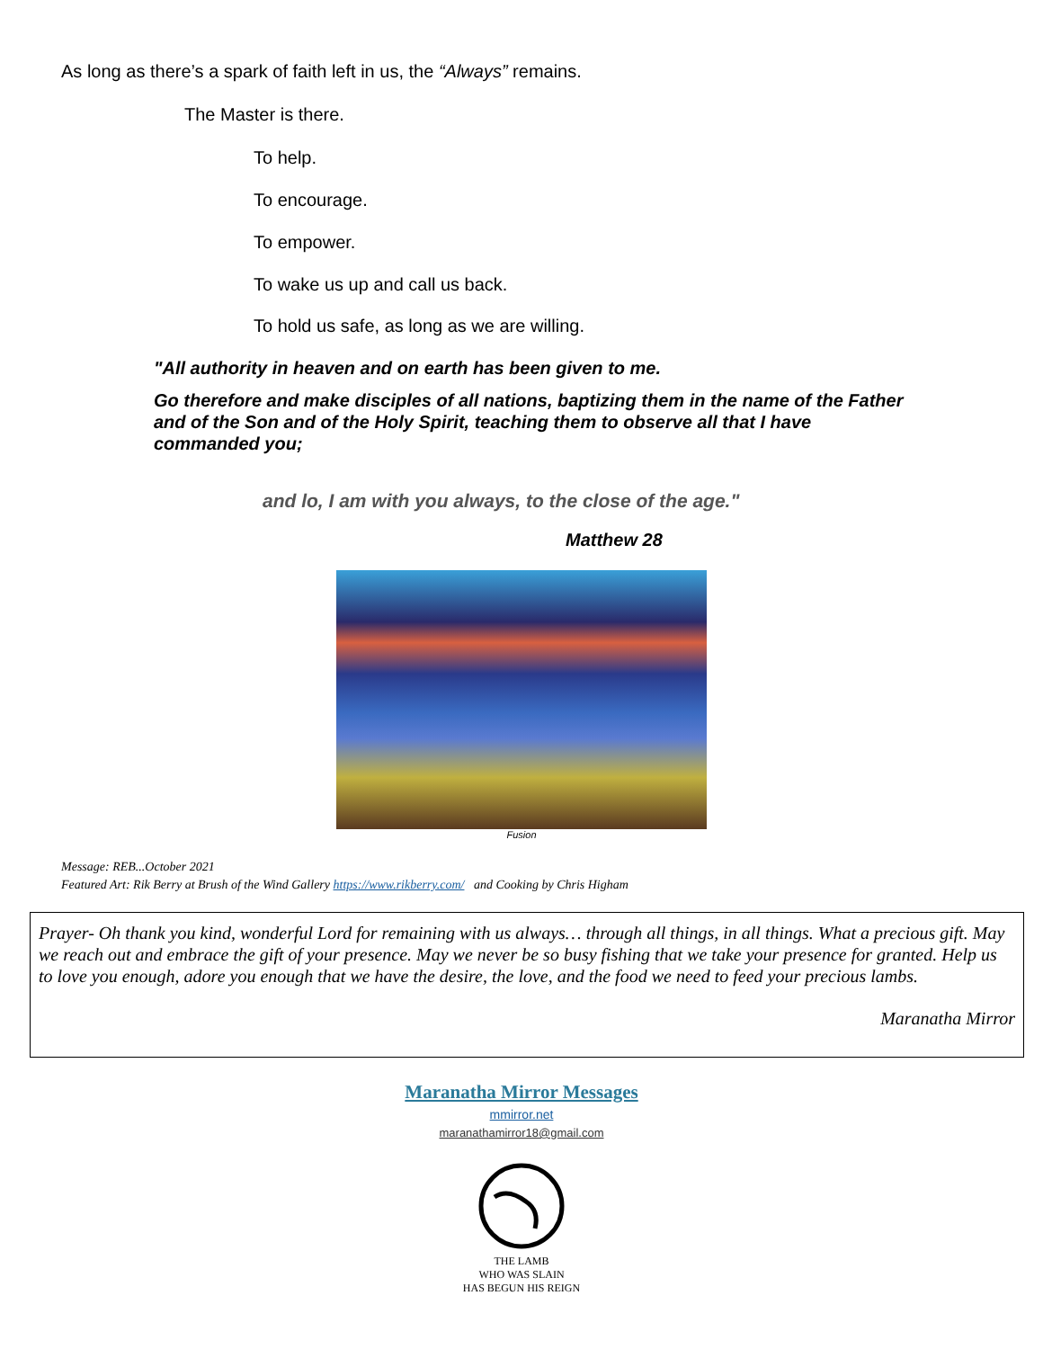As long as there’s a spark of faith left in us, the “Always” remains.
The Master is there.
To help.
To encourage.
To empower.
To wake us up and call us back.
To hold us safe, as long as we are willing.
"All authority in heaven and on earth has been given to me.
Go therefore and make disciples of all nations, baptizing them in the name of the Father and of the Son and of the Holy Spirit, teaching them to observe all that I have commanded you;
and lo, I am with you always, to the close of the age."
Matthew 28
Fusion
Message: REB...October 2021
Featured Art: Rik Berry at Brush of the Wind Gallery https://www.rikberry.com/ and Cooking by Chris Higham
Prayer- Oh thank you kind, wonderful Lord for remaining with us always… through all things, in all things. What a precious gift. May we reach out and embrace the gift of your presence. May we never be so busy fishing that we take your presence for granted. Help us to love you enough, adore you enough that we have the desire, the love, and the food we need to feed your precious lambs.
Maranatha Mirror
Maranatha Mirror Messages
mmirror.net
maranathamirror18@gmail.com
THE LAMB
WHO WAS SLAIN
HAS BEGUN HIS REIGN